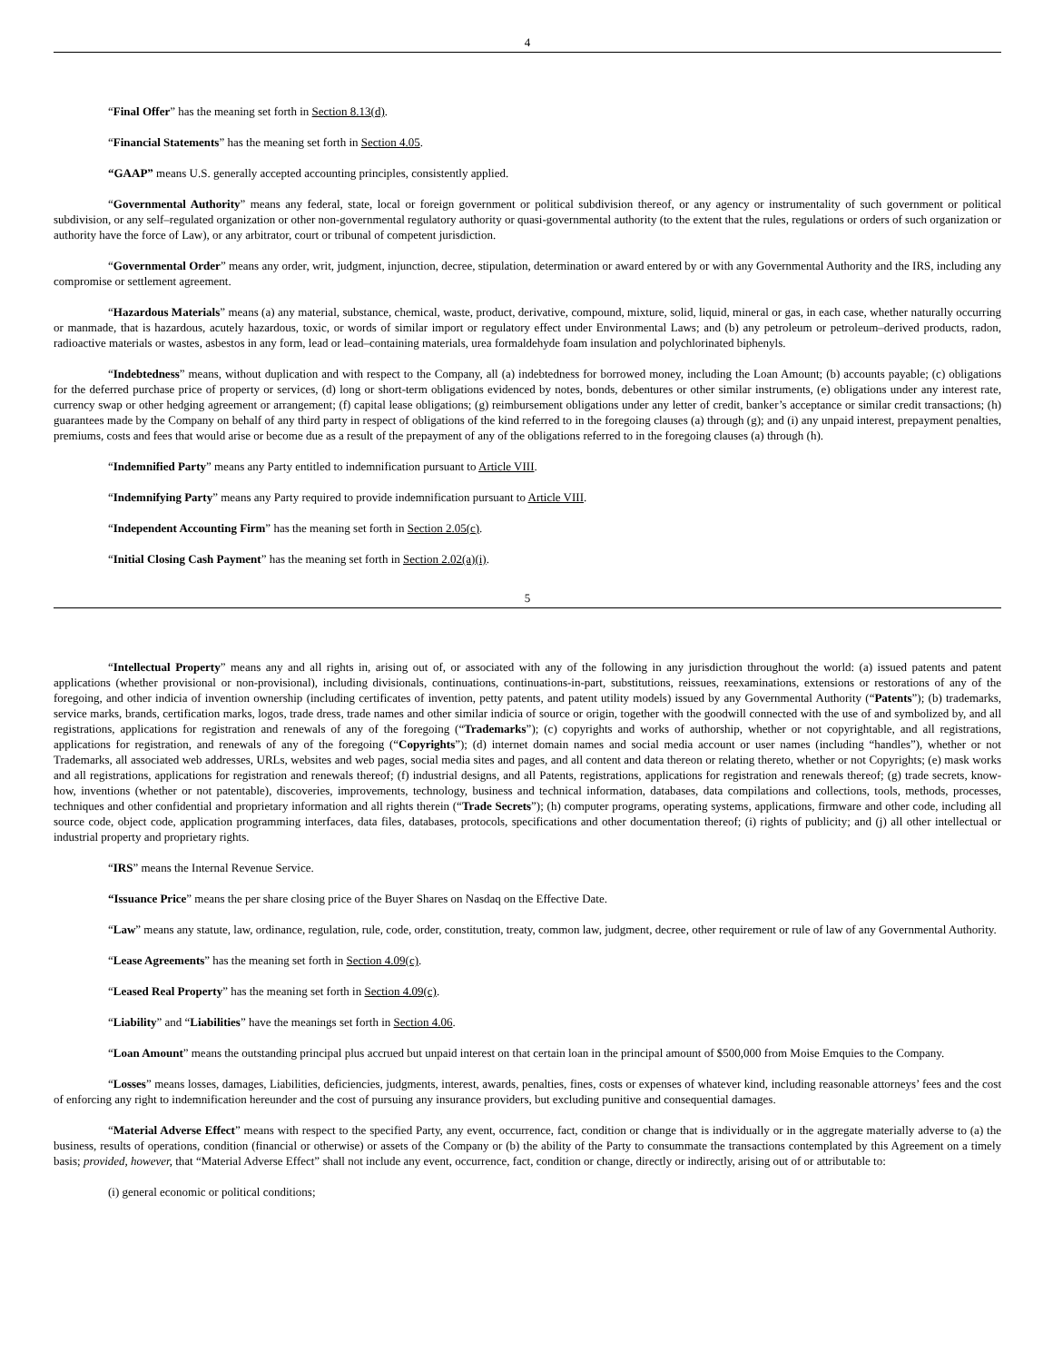4
“Final Offer” has the meaning set forth in Section 8.13(d).
“Financial Statements” has the meaning set forth in Section 4.05.
“GAAP” means U.S. generally accepted accounting principles, consistently applied.
“Governmental Authority” means any federal, state, local or foreign government or political subdivision thereof, or any agency or instrumentality of such government or political subdivision, or any self–regulated organization or other non-governmental regulatory authority or quasi-governmental authority (to the extent that the rules, regulations or orders of such organization or authority have the force of Law), or any arbitrator, court or tribunal of competent jurisdiction.
“Governmental Order” means any order, writ, judgment, injunction, decree, stipulation, determination or award entered by or with any Governmental Authority and the IRS, including any compromise or settlement agreement.
“Hazardous Materials” means (a) any material, substance, chemical, waste, product, derivative, compound, mixture, solid, liquid, mineral or gas, in each case, whether naturally occurring or manmade, that is hazardous, acutely hazardous, toxic, or words of similar import or regulatory effect under Environmental Laws; and (b) any petroleum or petroleum–derived products, radon, radioactive materials or wastes, asbestos in any form, lead or lead–containing materials, urea formaldehyde foam insulation and polychlorinated biphenyls.
“Indebtedness” means, without duplication and with respect to the Company, all (a) indebtedness for borrowed money, including the Loan Amount; (b) accounts payable; (c) obligations for the deferred purchase price of property or services, (d) long or short-term obligations evidenced by notes, bonds, debentures or other similar instruments, (e) obligations under any interest rate, currency swap or other hedging agreement or arrangement; (f) capital lease obligations; (g) reimbursement obligations under any letter of credit, banker’s acceptance or similar credit transactions; (h) guarantees made by the Company on behalf of any third party in respect of obligations of the kind referred to in the foregoing clauses (a) through (g); and (i) any unpaid interest, prepayment penalties, premiums, costs and fees that would arise or become due as a result of the prepayment of any of the obligations referred to in the foregoing clauses (a) through (h).
“Indemnified Party” means any Party entitled to indemnification pursuant to Article VIII.
“Indemnifying Party” means any Party required to provide indemnification pursuant to Article VIII.
“Independent Accounting Firm” has the meaning set forth in Section 2.05(c).
“Initial Closing Cash Payment” has the meaning set forth in Section 2.02(a)(i).
5
“Intellectual Property” means any and all rights in, arising out of, or associated with any of the following in any jurisdiction throughout the world: (a) issued patents and patent applications (whether provisional or non-provisional), including divisionals, continuations, continuations-in-part, substitutions, reissues, reexaminations, extensions or restorations of any of the foregoing, and other indicia of invention ownership (including certificates of invention, petty patents, and patent utility models) issued by any Governmental Authority (“Patents”); (b) trademarks, service marks, brands, certification marks, logos, trade dress, trade names and other similar indicia of source or origin, together with the goodwill connected with the use of and symbolized by, and all registrations, applications for registration and renewals of any of the foregoing (“Trademarks”); (c) copyrights and works of authorship, whether or not copyrightable, and all registrations, applications for registration, and renewals of any of the foregoing (“Copyrights”); (d) internet domain names and social media account or user names (including “handles”), whether or not Trademarks, all associated web addresses, URLs, websites and web pages, social media sites and pages, and all content and data thereon or relating thereto, whether or not Copyrights; (e) mask works and all registrations, applications for registration and renewals thereof; (f) industrial designs, and all Patents, registrations, applications for registration and renewals thereof; (g) trade secrets, know-how, inventions (whether or not patentable), discoveries, improvements, technology, business and technical information, databases, data compilations and collections, tools, methods, processes, techniques and other confidential and proprietary information and all rights therein (“Trade Secrets”); (h) computer programs, operating systems, applications, firmware and other code, including all source code, object code, application programming interfaces, data files, databases, protocols, specifications and other documentation thereof; (i) rights of publicity; and (j) all other intellectual or industrial property and proprietary rights.
“IRS” means the Internal Revenue Service.
“Issuance Price” means the per share closing price of the Buyer Shares on Nasdaq on the Effective Date.
“Law” means any statute, law, ordinance, regulation, rule, code, order, constitution, treaty, common law, judgment, decree, other requirement or rule of law of any Governmental Authority.
“Lease Agreements” has the meaning set forth in Section 4.09(c).
“Leased Real Property” has the meaning set forth in Section 4.09(c).
“Liability” and “Liabilities” have the meanings set forth in Section 4.06.
“Loan Amount” means the outstanding principal plus accrued but unpaid interest on that certain loan in the principal amount of $500,000 from Moise Emquies to the Company.
“Losses” means losses, damages, Liabilities, deficiencies, judgments, interest, awards, penalties, fines, costs or expenses of whatever kind, including reasonable attorneys’ fees and the cost of enforcing any right to indemnification hereunder and the cost of pursuing any insurance providers, but excluding punitive and consequential damages.
“Material Adverse Effect” means with respect to the specified Party, any event, occurrence, fact, condition or change that is individually or in the aggregate materially adverse to (a) the business, results of operations, condition (financial or otherwise) or assets of the Company or (b) the ability of the Party to consummate the transactions contemplated by this Agreement on a timely basis; provided, however, that “Material Adverse Effect” shall not include any event, occurrence, fact, condition or change, directly or indirectly, arising out of or attributable to:
(i) general economic or political conditions;